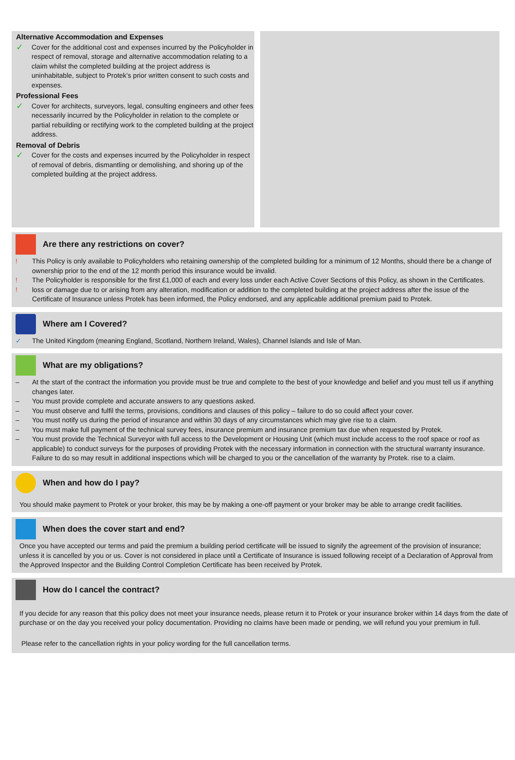Alternative Accommodation and Expenses
✓ Cover for the additional cost and expenses incurred by the Policyholder in respect of removal, storage and alternative accommodation relating to a claim whilst the completed building at the project address is uninhabitable, subject to Protek’s prior written consent to such costs and expenses.
Professional Fees
✓ Cover for architects, surveyors, legal, consulting engineers and other fees necessarily incurred by the Policyholder in relation to the complete or partial rebuilding or rectifying work to the completed building at the project address.
Removal of Debris
✓ Cover for the costs and expenses incurred by the Policyholder in respect of removal of debris, dismantling or demolishing, and shoring up of the completed building at the project address.
Are there any restrictions on cover?
! This Policy is only available to Policyholders who retaining ownership of the completed building for a minimum of 12 Months, should there be a change of ownership prior to the end of the 12 month period this insurance would be invalid.
! The Policyholder is responsible for the first £1,000 of each and every loss under each Active Cover Sections of this Policy, as shown in the Certificates.
! loss or damage due to or arising from any alteration, modification or addition to the completed building at the project address after the issue of the Certificate of Insurance unless Protek has been informed, the Policy endorsed, and any applicable additional premium paid to Protek.
Where am I Covered?
✓ The United Kingdom (meaning England, Scotland, Northern Ireland, Wales), Channel Islands and Isle of Man.
What are my obligations?
– At the start of the contract the information you provide must be true and complete to the best of your knowledge and belief and you must tell us if anything changes later.
– You must provide complete and accurate answers to any questions asked.
– You must observe and fulfil the terms, provisions, conditions and clauses of this policy – failure to do so could affect your cover.
– You must notify us during the period of insurance and within 30 days of any circumstances which may give rise to a claim.
– You must make full payment of the technical survey fees, insurance premium and insurance premium tax due when requested by Protek.
– You must provide the Technical Surveyor with full access to the Development or Housing Unit (which must include access to the roof space or roof as applicable) to conduct surveys for the purposes of providing Protek with the necessary information in connection with the structural warranty insurance. Failure to do so may result in additional inspections which will be charged to you or the cancellation of the warranty by Protek. rise to a claim.
When and how do I pay?
You should make payment to Protek or your broker, this may be by making a one-off payment or your broker may be able to arrange credit facilities.
When does the cover start and end?
Once you have accepted our terms and paid the premium a building period certificate will be issued to signify the agreement of the provision of insurance; unless it is cancelled by you or us. Cover is not considered in place until a Certificate of Insurance is issued following receipt of a Declaration of Approval from the Approved Inspector and the Building Control Completion Certificate has been received by Protek.
How do I cancel the contract?
If you decide for any reason that this policy does not meet your insurance needs, please return it to Protek or your insurance broker within 14 days from the date of purchase or on the day you received your policy documentation. Providing no claims have been made or pending, we will refund you your premium in full.
Please refer to the cancellation rights in your policy wording for the full cancellation terms.